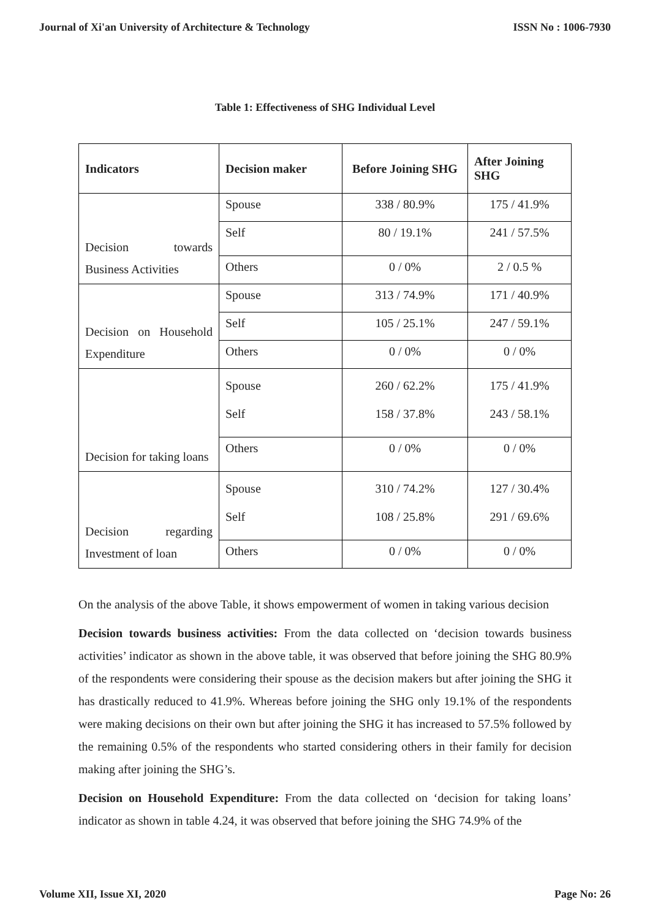Journal of Xi'an University of Architecture & Technology ISSN No : 1006-7930
Table 1: Effectiveness of SHG Individual Level
| Indicators | Decision maker | Before Joining SHG | After Joining SHG |
| --- | --- | --- | --- |
| Decision towards Business Activities | Spouse | 338 / 80.9% | 175 / 41.9% |
| | Self | 80 / 19.1% | 241 / 57.5% |
| | Others | 0 / 0% | 2 / 0.5 % |
| Decision on Household Expenditure | Spouse | 313 / 74.9% | 171 / 40.9% |
| | Self | 105 / 25.1% | 247 / 59.1% |
| | Others | 0 / 0% | 0 / 0% |
| Decision for taking loans | Spouse | 260 / 62.2% | 175 / 41.9% |
| | Self | 158 / 37.8% | 243 / 58.1% |
| | Others | 0 / 0% | 0 / 0% |
| Decision regarding Investment of loan | Spouse | 310 / 74.2% | 127 / 30.4% |
| | Self | 108 / 25.8% | 291 / 69.6% |
| | Others | 0 / 0% | 0 / 0% |
On the analysis of the above Table, it shows empowerment of women in taking various decision
Decision towards business activities: From the data collected on ‘decision towards business activities’ indicator as shown in the above table, it was observed that before joining the SHG 80.9% of the respondents were considering their spouse as the decision makers but after joining the SHG it has drastically reduced to 41.9%. Whereas before joining the SHG only 19.1% of the respondents were making decisions on their own but after joining the SHG it has increased to 57.5% followed by the remaining 0.5% of the respondents who started considering others in their family for decision making after joining the SHG’s.
Decision on Household Expenditure: From the data collected on ‘decision for taking loans’ indicator as shown in table 4.24, it was observed that before joining the SHG 74.9% of the
Volume XII, Issue XI, 2020 Page No: 26